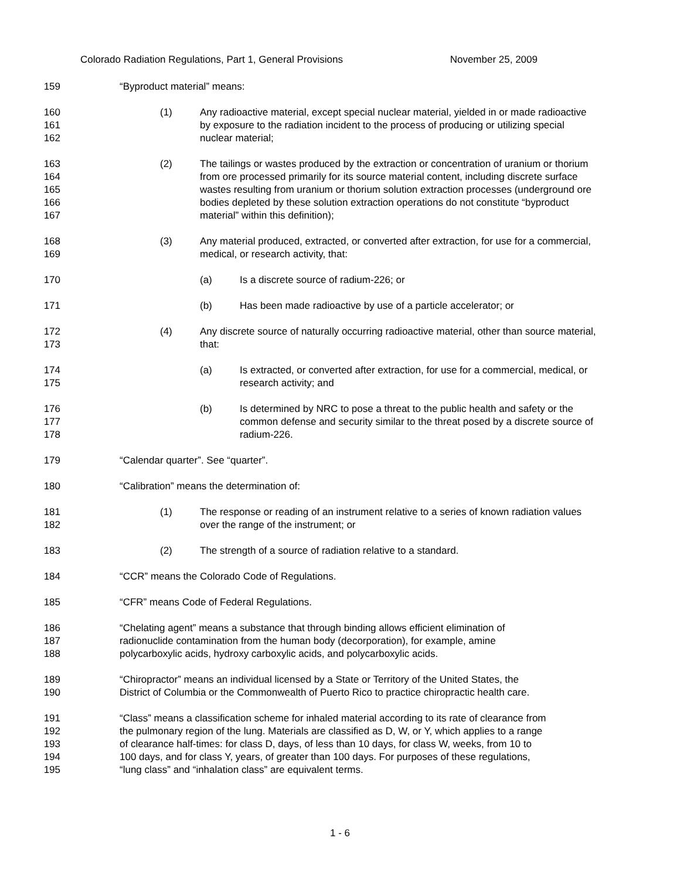Colorado Radiation Regulations, Part 1, General Provisions November 25, 2009
159 “Byproduct material” means:
160
161
162
(1) Any radioactive material, except special nuclear material, yielded in or made radioactive by exposure to the radiation incident to the process of producing or utilizing special nuclear material;
163
164
165
166
167
(2) The tailings or wastes produced by the extraction or concentration of uranium or thorium from ore processed primarily for its source material content, including discrete surface wastes resulting from uranium or thorium solution extraction processes (underground ore bodies depleted by these solution extraction operations do not constitute “byproduct material” within this definition);
168
169
(3) Any material produced, extracted, or converted after extraction, for use for a commercial, medical, or research activity, that:
170 (a) Is a discrete source of radium-226; or
171 (b) Has been made radioactive by use of a particle accelerator; or
172
173
(4) Any discrete source of naturally occurring radioactive material, other than source material, that:
174
175
(a) Is extracted, or converted after extraction, for use for a commercial, medical, or research activity; and
176
177
178
(b) Is determined by NRC to pose a threat to the public health and safety or the common defense and security similar to the threat posed by a discrete source of radium-226.
179 “Calendar quarter”. See “quarter”.
180 “Calibration” means the determination of:
181
182
(1) The response or reading of an instrument relative to a series of known radiation values over the range of the instrument; or
183 (2) The strength of a source of radiation relative to a standard.
184 “CCR” means the Colorado Code of Regulations.
185 “CFR” means Code of Federal Regulations.
186
187
188
“Chelating agent” means a substance that through binding allows efficient elimination of
radionuclide contamination from the human body (decorporation), for example, amine
polycarboxylic acids, hydroxy carboxylic acids, and polycarboxylic acids.
189
190
“Chiropractor” means an individual licensed by a State or Territory of the United States, the
District of Columbia or the Commonwealth of Puerto Rico to practice chiropractic health care.
191
192
193
194
195
“Class” means a classification scheme for inhaled material according to its rate of clearance from
the pulmonary region of the lung. Materials are classified as D, W, or Y, which applies to a range
of clearance half-times: for class D, days, of less than 10 days, for class W, weeks, from 10 to
100 days, and for class Y, years, of greater than 100 days. For purposes of these regulations,
“lung class” and “inhalation class” are equivalent terms.
1 - 6